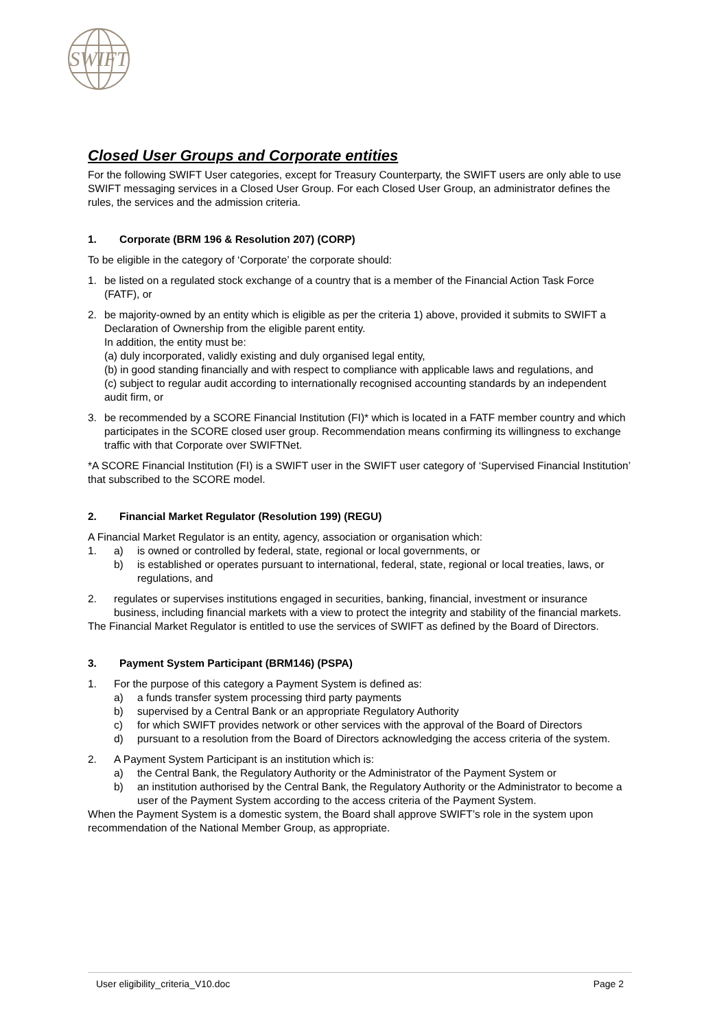SWIFT
Closed User Groups and Corporate entities
For the following SWIFT User categories, except for Treasury Counterparty, the SWIFT users are only able to use SWIFT messaging services in a Closed User Group. For each Closed User Group, an administrator defines the rules, the services and the admission criteria.
1. Corporate (BRM 196 & Resolution 207) (CORP)
To be eligible in the category of ‘Corporate’ the corporate should:
1. be listed on a regulated stock exchange of a country that is a member of the Financial Action Task Force (FATF), or
2. be majority-owned by an entity which is eligible as per the criteria 1) above, provided it submits to SWIFT a Declaration of Ownership from the eligible parent entity.
In addition, the entity must be:
(a) duly incorporated, validly existing and duly organised legal entity,
(b) in good standing financially and with respect to compliance with applicable laws and regulations, and
(c) subject to regular audit according to internationally recognised accounting standards by an independent audit firm, or
3. be recommended by a SCORE Financial Institution (FI)* which is located in a FATF member country and which participates in the SCORE closed user group. Recommendation means confirming its willingness to exchange traffic with that Corporate over SWIFTNet.
*A SCORE Financial Institution (FI) is a SWIFT user in the SWIFT user category of ‘Supervised Financial Institution’ that subscribed to the SCORE model.
2. Financial Market Regulator (Resolution 199) (REGU)
A Financial Market Regulator is an entity, agency, association or organisation which:
1. a) is owned or controlled by federal, state, regional or local governments, or
b) is established or operates pursuant to international, federal, state, regional or local treaties, laws, or regulations, and
2. regulates or supervises institutions engaged in securities, banking, financial, investment or insurance business, including financial markets with a view to protect the integrity and stability of the financial markets.
The Financial Market Regulator is entitled to use the services of SWIFT as defined by the Board of Directors.
3. Payment System Participant (BRM146) (PSPA)
1. For the purpose of this category a Payment System is defined as:
a) a funds transfer system processing third party payments
b) supervised by a Central Bank or an appropriate Regulatory Authority
c) for which SWIFT provides network or other services with the approval of the Board of Directors
d) pursuant to a resolution from the Board of Directors acknowledging the access criteria of the system.
2. A Payment System Participant is an institution which is:
a) the Central Bank, the Regulatory Authority or the Administrator of the Payment System or
b) an institution authorised by the Central Bank, the Regulatory Authority or the Administrator to become a user of the Payment System according to the access criteria of the Payment System.
When the Payment System is a domestic system, the Board shall approve SWIFT’s role in the system upon recommendation of the National Member Group, as appropriate.
User eligibility_criteria_V10.doc Page 2